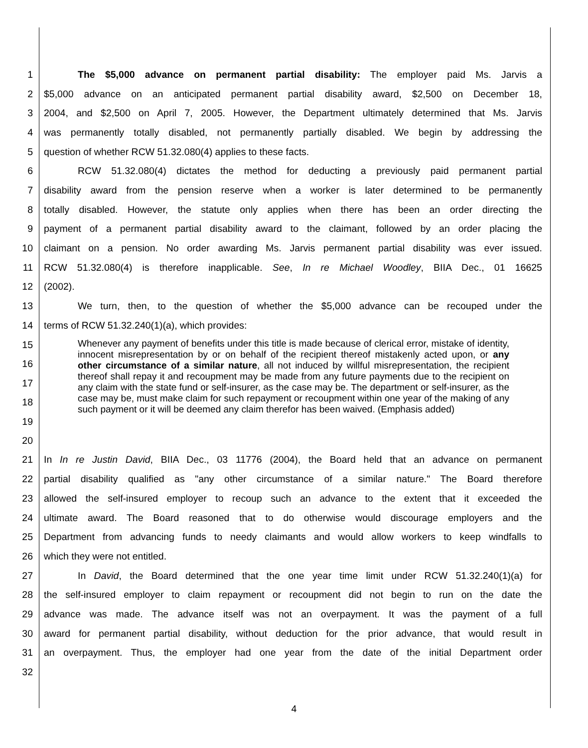1 The $5,000 advance on permanent partial disability: The employer paid Ms. Jarvis a
2 $5,000 advance on an anticipated permanent partial disability award, $2,500 on December 18,
3 2004, and $2,500 on April 7, 2005. However, the Department ultimately determined that Ms. Jarvis
4 was permanently totally disabled, not permanently partially disabled. We begin by addressing the
5 question of whether RCW 51.32.080(4) applies to these facts.
6 RCW 51.32.080(4) dictates the method for deducting a previously paid permanent partial
7 disability award from the pension reserve when a worker is later determined to be permanently
8 totally disabled. However, the statute only applies when there has been an order directing the
9 payment of a permanent partial disability award to the claimant, followed by an order placing the
10 claimant on a pension. No order awarding Ms. Jarvis permanent partial disability was ever issued.
11 RCW 51.32.080(4) is therefore inapplicable. See, In re Michael Woodley, BIIA Dec., 01 16625
12 (2002).
13 We turn, then, to the question of whether the $5,000 advance can be recouped under the
14 terms of RCW 51.32.240(1)(a), which provides:
15
16
17
18
19
20 Whenever any payment of benefits under this title is made because of clerical error, mistake of identity, innocent misrepresentation by or on behalf of the recipient thereof mistakenly acted upon, or any other circumstance of a similar nature, all not induced by willful misrepresentation, the recipient thereof shall repay it and recoupment may be made from any future payments due to the recipient on any claim with the state fund or self-insurer, as the case may be. The department or self-insurer, as the case may be, must make claim for such repayment or recoupment within one year of the making of any such payment or it will be deemed any claim therefor has been waived. (Emphasis added)
21 In In re Justin David, BIIA Dec., 03 11776 (2004), the Board held that an advance on permanent
22 partial disability qualified as "any other circumstance of a similar nature." The Board therefore
23 allowed the self-insured employer to recoup such an advance to the extent that it exceeded the
24 ultimate award. The Board reasoned that to do otherwise would discourage employers and the
25 Department from advancing funds to needy claimants and would allow workers to keep windfalls to
26 which they were not entitled.
27 In David, the Board determined that the one year time limit under RCW 51.32.240(1)(a) for
28 the self-insured employer to claim repayment or recoupment did not begin to run on the date the
29 advance was made. The advance itself was not an overpayment. It was the payment of a full
30 award for permanent partial disability, without deduction for the prior advance, that would result in
31 an overpayment. Thus, the employer had one year from the date of the initial Department order
32
4